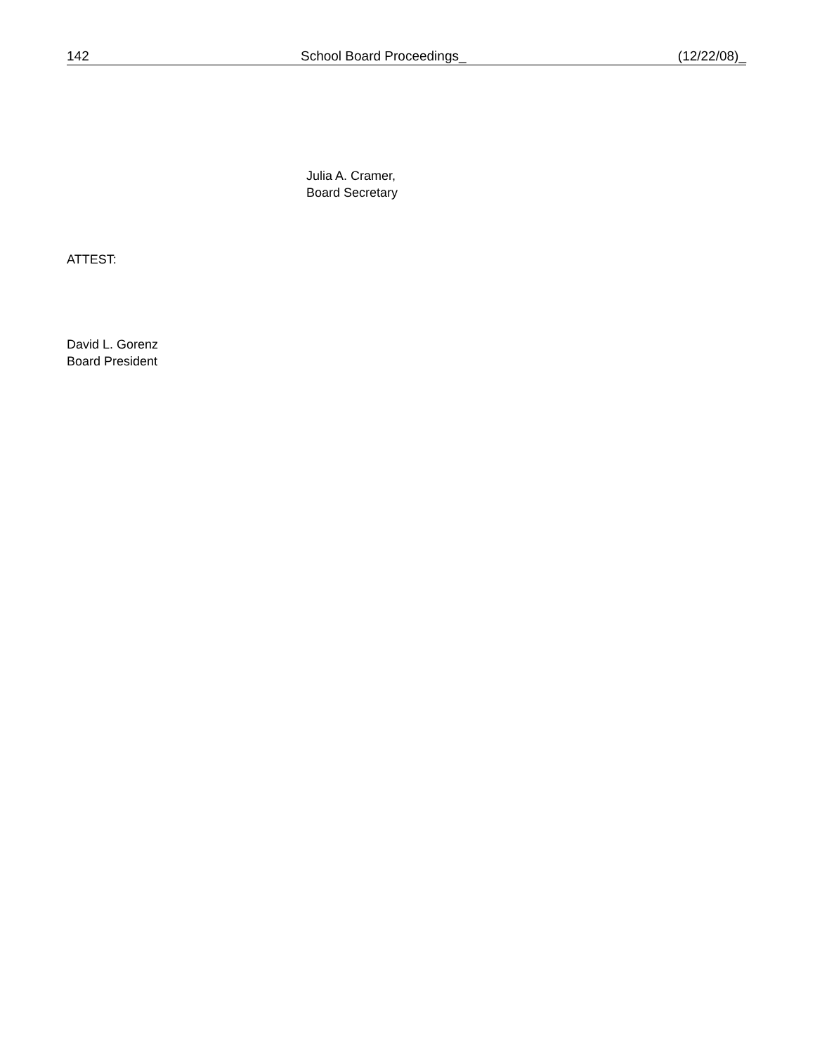142 School Board Proceedings_ (12/22/08)_
Julia A. Cramer,
Board Secretary
ATTEST:
David L. Gorenz
Board President